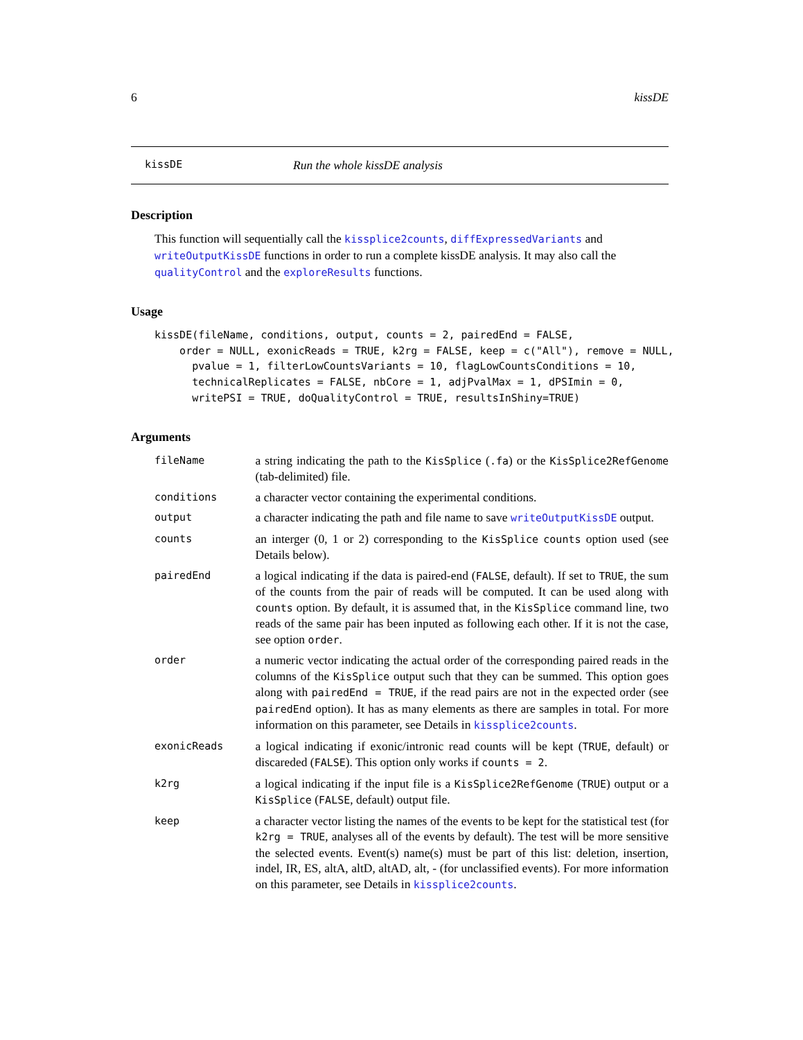6 kissDE
kissDE Run the whole kissDE analysis
Description
This function will sequentially call the kissplice2counts, diffExpressedVariants and writeOutputKissDE functions in order to run a complete kissDE analysis. It may also call the qualityControl and the exploreResults functions.
Usage
kissDE(fileName, conditions, output, counts = 2, pairedEnd = FALSE,
    order = NULL, exonicReads = TRUE, k2rg = FALSE, keep = c("All"), remove = NULL,
      pvalue = 1, filterLowCountsVariants = 10, flagLowCountsConditions = 10,
      technicalReplicates = FALSE, nbCore = 1, adjPvalMax = 1, dPSImin = 0,
      writePSI = TRUE, doQualityControl = TRUE, resultsInShiny=TRUE)
Arguments
| fileName | a string indicating the path to the KisSplice ( .fa ) or the KisSplice2RefGenome (tab-delimited) file. |
| conditions | a character vector containing the experimental conditions. |
| output | a character indicating the path and file name to save writeOutputKissDE output. |
| counts | an interger (0, 1 or 2) corresponding to the KisSplice counts option used (see Details below). |
| pairedEnd | a logical indicating if the data is paired-end ( FALSE , default). If set to TRUE , the sum of the counts from the pair of reads will be computed. It can be used along with counts option. By default, it is assumed that, in the KisSplice command line, two reads of the same pair has been inputed as following each other. If it is not the case, see option order . |
| order | a numeric vector indicating the actual order of the corresponding paired reads in the columns of the KisSplice output such that they can be summed. This option goes along with pairedEnd = TRUE , if the read pairs are not in the expected order (see pairedEnd option). It has as many elements as there are samples in total. For more information on this parameter, see Details in kissplice2counts . |
| exonicReads | a logical indicating if exonic/intronic read counts will be kept ( TRUE , default) or discareded ( FALSE ). This option only works if counts = 2 . |
| k2rg | a logical indicating if the input file is a KisSplice2RefGenome ( TRUE ) output or a KisSplice ( FALSE , default) output file. |
| keep | a character vector listing the names of the events to be kept for the statistical test (for k2rg = TRUE , analyses all of the events by default). The test will be more sensitive the selected events. Event(s) name(s) must be part of this list: deletion, insertion, indel, IR, ES, altA, altD, altAD, alt, - (for unclassified events). For more information on this parameter, see Details in kissplice2counts . |